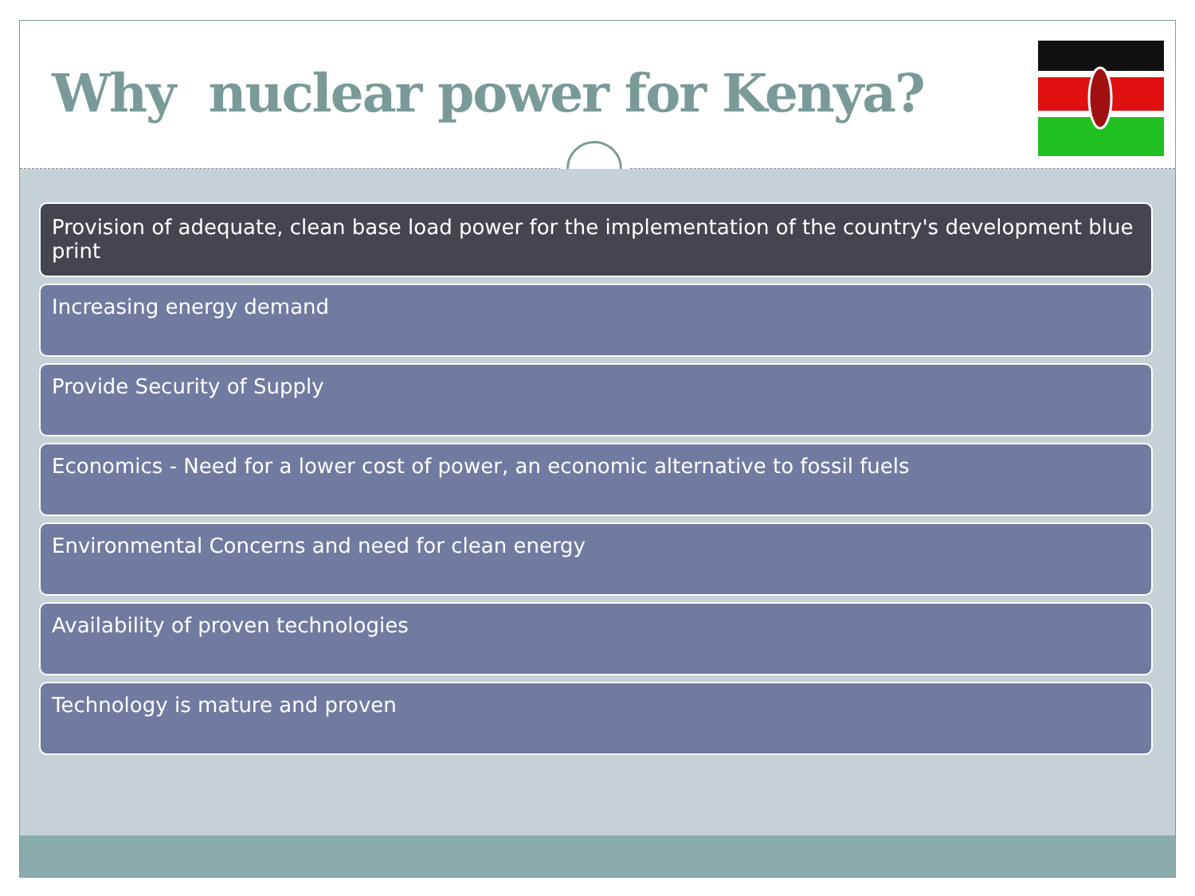Why nuclear power for Kenya?
Provision of adequate, clean base load power for the implementation of the country's development blue print
Increasing energy demand
Provide Security of Supply
Economics - Need for a lower cost of power, an economic alternative to fossil fuels
Environmental Concerns and need for clean energy
Availability of proven technologies
Technology is mature and proven